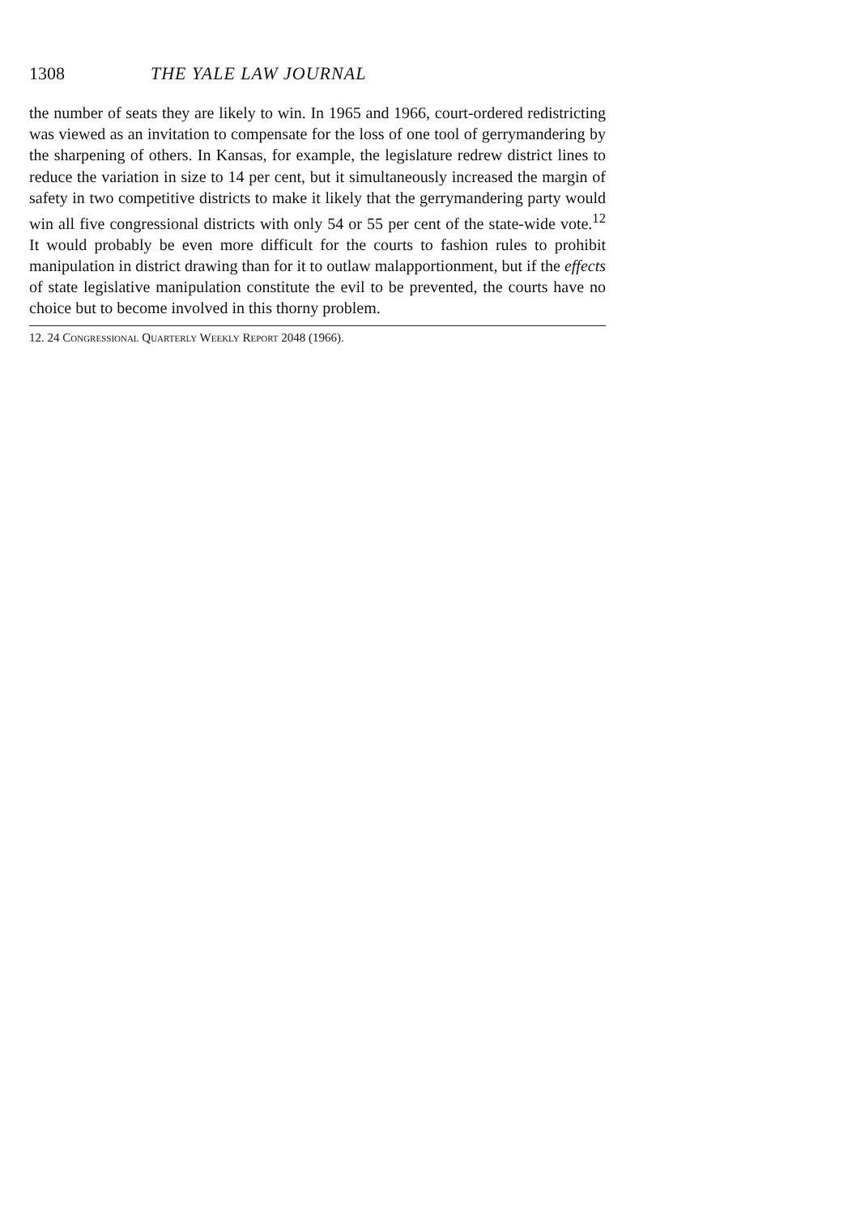1308 THE YALE LAW JOURNAL
the number of seats they are likely to win. In 1965 and 1966, court-ordered redistricting was viewed as an invitation to compensate for the loss of one tool of gerrymandering by the sharpening of others. In Kansas, for example, the legislature redrew district lines to reduce the variation in size to 14 per cent, but it simultaneously increased the margin of safety in two competitive districts to make it likely that the gerrymandering party would win all five congressional districts with only 54 or 55 per cent of the state-wide vote.<sup>12</sup> It would probably be even more difficult for the courts to fashion rules to prohibit manipulation in district drawing than for it to outlaw malapportionment, but if the effects of state legislative manipulation constitute the evil to be prevented, the courts have no choice but to become involved in this thorny problem.
12. 24 Congressional Quarterly Weekly Report 2048 (1966).